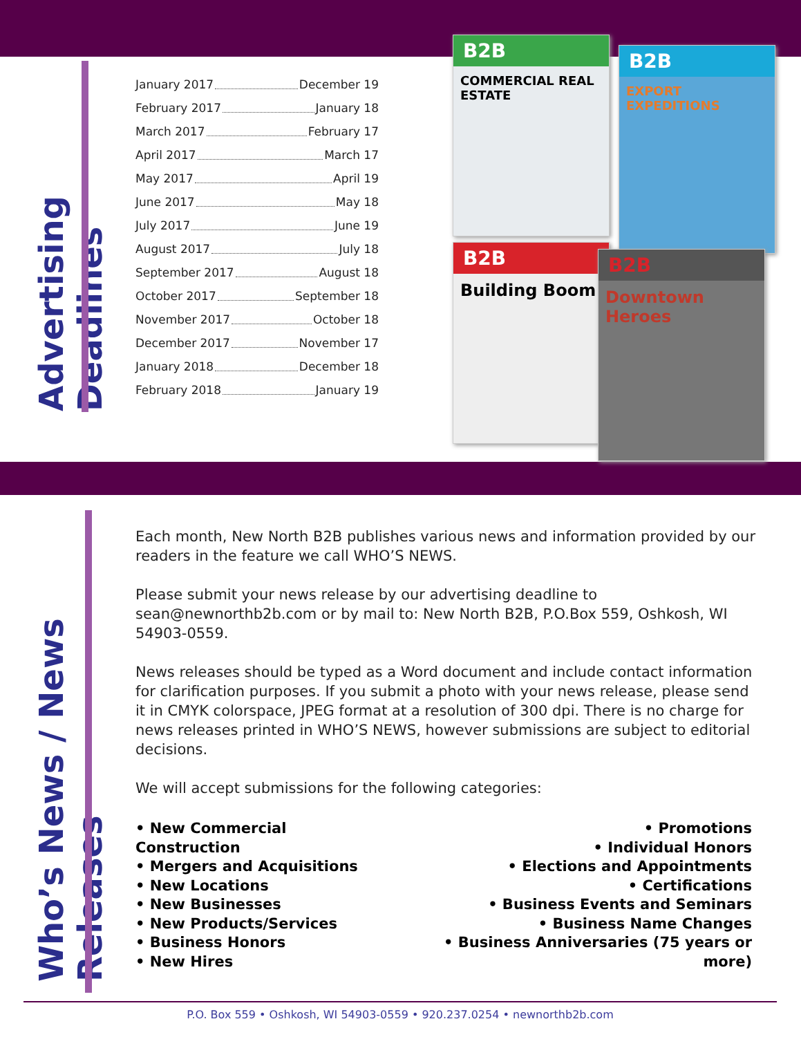Advertising Deadlines
Who’s News / News Releases
January 2017 December 19
February 2017 January 18
March 2017 February 17
April 2017 March 17
May 2017 April 19
June 2017 May 18
July 2017 June 19
August 2017 July 18
September 2017 August 18
October 2017 September 18
November 2017 October 18
December 2017 November 17
January 2018 December 18
February 2018 January 19
B2B
COMMERCIAL REAL ESTATE
B2B
EXPORT EXPEDITIONS
B2B
Building Boom
B2B
Downtown Heroes
Each month, New North B2B publishes various news and information provided by our readers in the feature we call WHO’S NEWS.
Please submit your news release by our advertising deadline to sean@newnorthb2b.com or by mail to: New North B2B, P.O.Box 559, Oshkosh, WI 54903-0559.
News releases should be typed as a Word document and include contact information for clarification purposes. If you submit a photo with your news release, please send it in CMYK colorspace, JPEG format at a resolution of 300 dpi. There is no charge for news releases printed in WHO’S NEWS, however submissions are subject to editorial decisions.
We will accept submissions for the following categories:
• New Commercial Construction
• Mergers and Acquisitions
• New Locations
• New Businesses
• New Products/Services
• Business Honors
• New Hires
• Promotions
• Individual Honors
• Elections and Appointments
• Certifications
• Business Events and Seminars
• Business Name Changes
• Business Anniversaries (75 years or more)
P.O. Box 559 • Oshkosh, WI 54903-0559 • 920.237.0254 • newnorthb2b.com